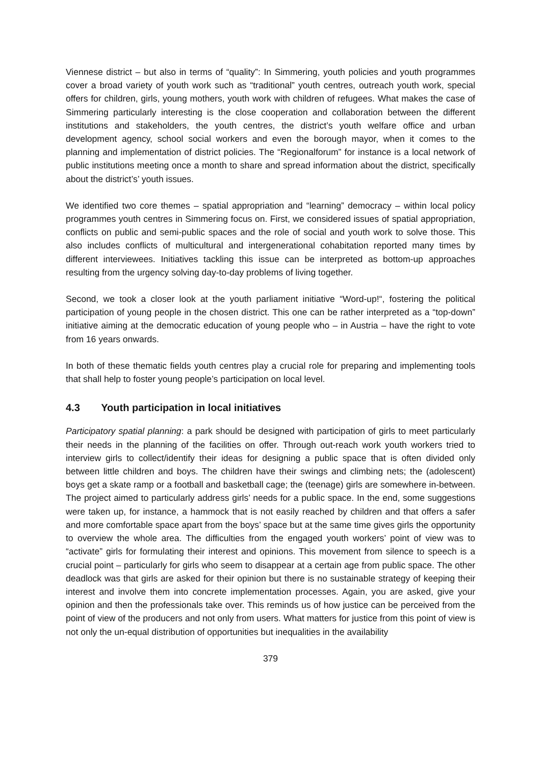Viennese district – but also in terms of “quality”: In Simmering, youth policies and youth programmes cover a broad variety of youth work such as “traditional” youth centres, outreach youth work, special offers for children, girls, young mothers, youth work with children of refugees. What makes the case of Simmering particularly interesting is the close cooperation and collaboration between the different institutions and stakeholders, the youth centres, the district’s youth welfare office and urban development agency, school social workers and even the borough mayor, when it comes to the planning and implementation of district policies. The “Regionalforum” for instance is a local network of public institutions meeting once a month to share and spread information about the district, specifically about the district’s’ youth issues.
We identified two core themes – spatial appropriation and “learning” democracy – within local policy programmes youth centres in Simmering focus on. First, we considered issues of spatial appropriation, conflicts on public and semi-public spaces and the role of social and youth work to solve those. This also includes conflicts of multicultural and intergenerational cohabitation reported many times by different interviewees. Initiatives tackling this issue can be interpreted as bottom-up approaches resulting from the urgency solving day-to-day problems of living together.
Second, we took a closer look at the youth parliament initiative “Word-up!“, fostering the political participation of young people in the chosen district. This one can be rather interpreted as a “top-down” initiative aiming at the democratic education of young people who – in Austria – have the right to vote from 16 years onwards.
In both of these thematic fields youth centres play a crucial role for preparing and implementing tools that shall help to foster young people’s participation on local level.
4.3 Youth participation in local initiatives
Participatory spatial planning: a park should be designed with participation of girls to meet particularly their needs in the planning of the facilities on offer. Through out-reach work youth workers tried to interview girls to collect/identify their ideas for designing a public space that is often divided only between little children and boys. The children have their swings and climbing nets; the (adolescent) boys get a skate ramp or a football and basketball cage; the (teenage) girls are somewhere in-between. The project aimed to particularly address girls’ needs for a public space. In the end, some suggestions were taken up, for instance, a hammock that is not easily reached by children and that offers a safer and more comfortable space apart from the boys’ space but at the same time gives girls the opportunity to overview the whole area. The difficulties from the engaged youth workers’ point of view was to “activate” girls for formulating their interest and opinions. This movement from silence to speech is a crucial point – particularly for girls who seem to disappear at a certain age from public space. The other deadlock was that girls are asked for their opinion but there is no sustainable strategy of keeping their interest and involve them into concrete implementation processes. Again, you are asked, give your opinion and then the professionals take over. This reminds us of how justice can be perceived from the point of view of the producers and not only from users. What matters for justice from this point of view is not only the un-equal distribution of opportunities but inequalities in the availability
379